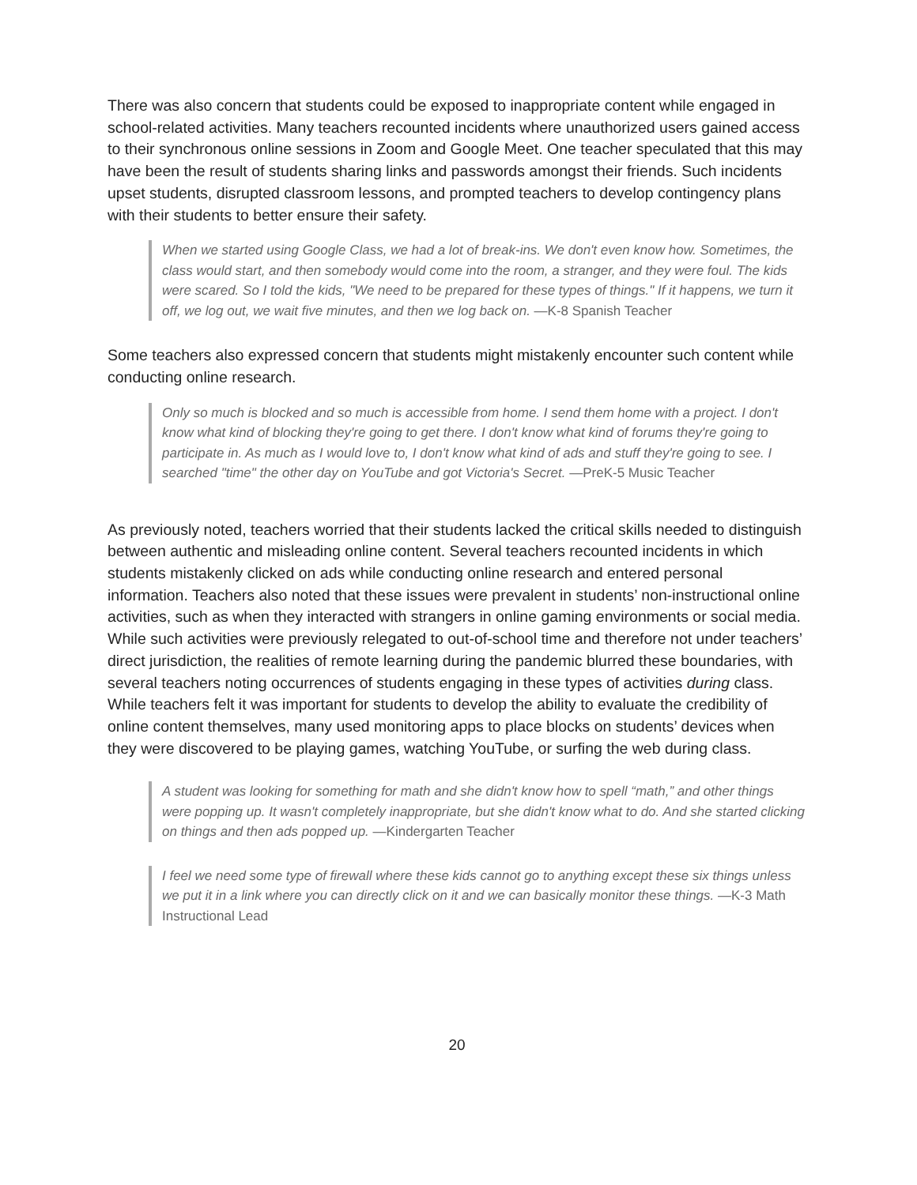There was also concern that students could be exposed to inappropriate content while engaged in school-related activities. Many teachers recounted incidents where unauthorized users gained access to their synchronous online sessions in Zoom and Google Meet. One teacher speculated that this may have been the result of students sharing links and passwords amongst their friends. Such incidents upset students, disrupted classroom lessons, and prompted teachers to develop contingency plans with their students to better ensure their safety.
When we started using Google Class, we had a lot of break-ins. We don't even know how. Sometimes, the class would start, and then somebody would come into the room, a stranger, and they were foul. The kids were scared. So I told the kids, "We need to be prepared for these types of things." If it happens, we turn it off, we log out, we wait five minutes, and then we log back on. —K-8 Spanish Teacher
Some teachers also expressed concern that students might mistakenly encounter such content while conducting online research.
Only so much is blocked and so much is accessible from home. I send them home with a project. I don't know what kind of blocking they're going to get there. I don't know what kind of forums they're going to participate in. As much as I would love to, I don't know what kind of ads and stuff they're going to see. I searched "time" the other day on YouTube and got Victoria's Secret. —PreK-5 Music Teacher
As previously noted, teachers worried that their students lacked the critical skills needed to distinguish between authentic and misleading online content. Several teachers recounted incidents in which students mistakenly clicked on ads while conducting online research and entered personal information. Teachers also noted that these issues were prevalent in students’ non-instructional online activities, such as when they interacted with strangers in online gaming environments or social media. While such activities were previously relegated to out-of-school time and therefore not under teachers’ direct jurisdiction, the realities of remote learning during the pandemic blurred these boundaries, with several teachers noting occurrences of students engaging in these types of activities during class. While teachers felt it was important for students to develop the ability to evaluate the credibility of online content themselves, many used monitoring apps to place blocks on students’ devices when they were discovered to be playing games, watching YouTube, or surfing the web during class.
A student was looking for something for math and she didn't know how to spell “math,” and other things were popping up. It wasn't completely inappropriate, but she didn't know what to do. And she started clicking on things and then ads popped up. —Kindergarten Teacher
I feel we need some type of firewall where these kids cannot go to anything except these six things unless we put it in a link where you can directly click on it and we can basically monitor these things. —K-3 Math Instructional Lead
20